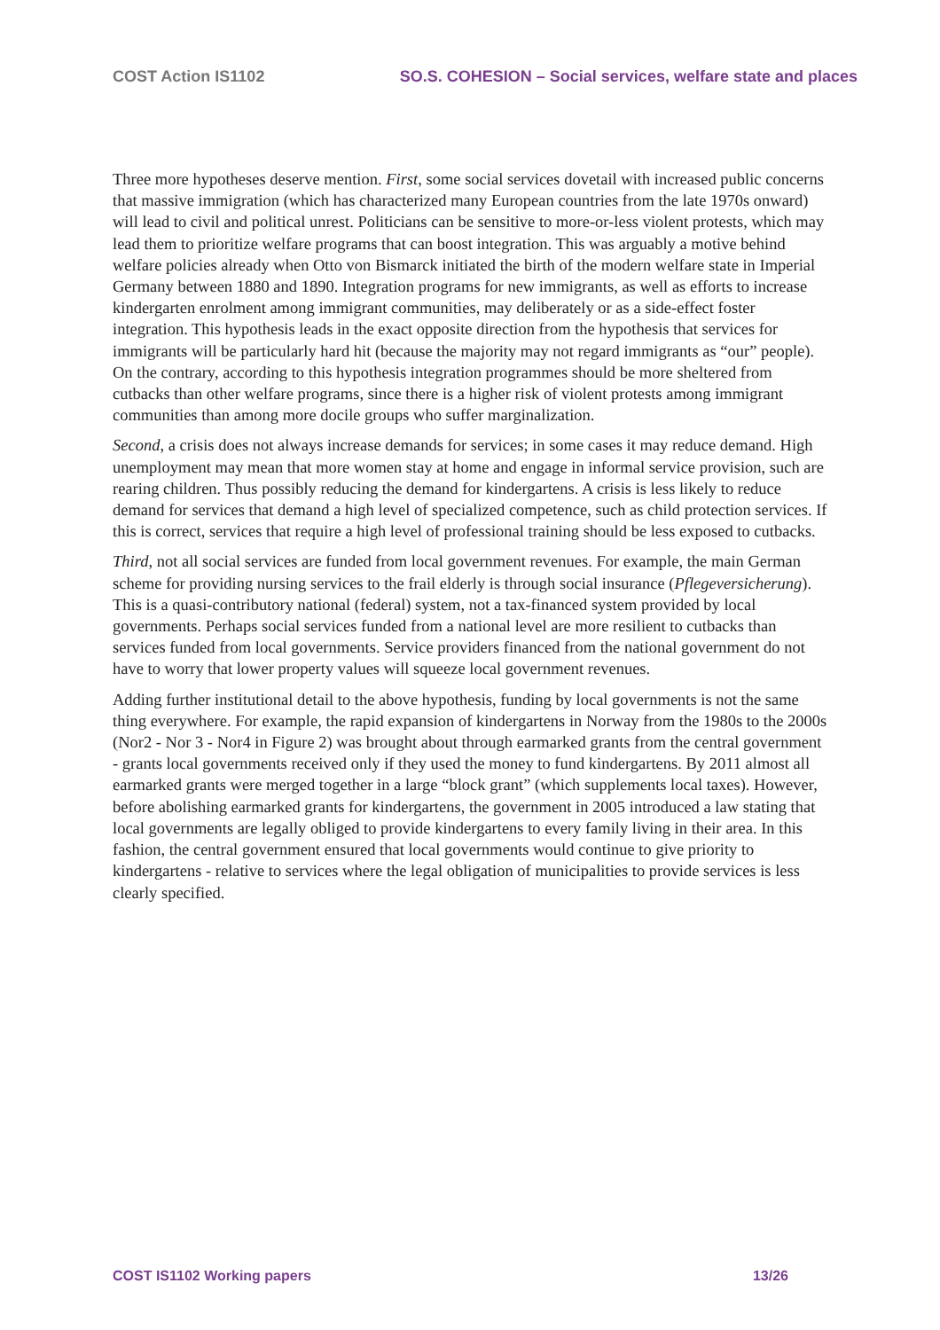COST Action IS1102 SO.S. COHESION – Social services, welfare state and places
Three more hypotheses deserve mention. First, some social services dovetail with increased public concerns that massive immigration (which has characterized many European countries from the late 1970s onward) will lead to civil and political unrest. Politicians can be sensitive to more-or-less violent protests, which may lead them to prioritize welfare programs that can boost integration. This was arguably a motive behind welfare policies already when Otto von Bismarck initiated the birth of the modern welfare state in Imperial Germany between 1880 and 1890. Integration programs for new immigrants, as well as efforts to increase kindergarten enrolment among immigrant communities, may deliberately or as a side-effect foster integration. This hypothesis leads in the exact opposite direction from the hypothesis that services for immigrants will be particularly hard hit (because the majority may not regard immigrants as “our” people). On the contrary, according to this hypothesis integration programmes should be more sheltered from cutbacks than other welfare programs, since there is a higher risk of violent protests among immigrant communities than among more docile groups who suffer marginalization.
Second, a crisis does not always increase demands for services; in some cases it may reduce demand. High unemployment may mean that more women stay at home and engage in informal service provision, such are rearing children. Thus possibly reducing the demand for kindergartens. A crisis is less likely to reduce demand for services that demand a high level of specialized competence, such as child protection services. If this is correct, services that require a high level of professional training should be less exposed to cutbacks.
Third, not all social services are funded from local government revenues. For example, the main German scheme for providing nursing services to the frail elderly is through social insurance (Pflegeversicherung). This is a quasi-contributory national (federal) system, not a tax-financed system provided by local governments. Perhaps social services funded from a national level are more resilient to cutbacks than services funded from local governments. Service providers financed from the national government do not have to worry that lower property values will squeeze local government revenues.
Adding further institutional detail to the above hypothesis, funding by local governments is not the same thing everywhere. For example, the rapid expansion of kindergartens in Norway from the 1980s to the 2000s (Nor2 - Nor 3 - Nor4 in Figure 2) was brought about through earmarked grants from the central government - grants local governments received only if they used the money to fund kindergartens. By 2011 almost all earmarked grants were merged together in a large “block grant” (which supplements local taxes). However, before abolishing earmarked grants for kindergartens, the government in 2005 introduced a law stating that local governments are legally obliged to provide kindergartens to every family living in their area. In this fashion, the central government ensured that local governments would continue to give priority to kindergartens - relative to services where the legal obligation of municipalities to provide services is less clearly specified.
COST IS1102 Working papers 13/26